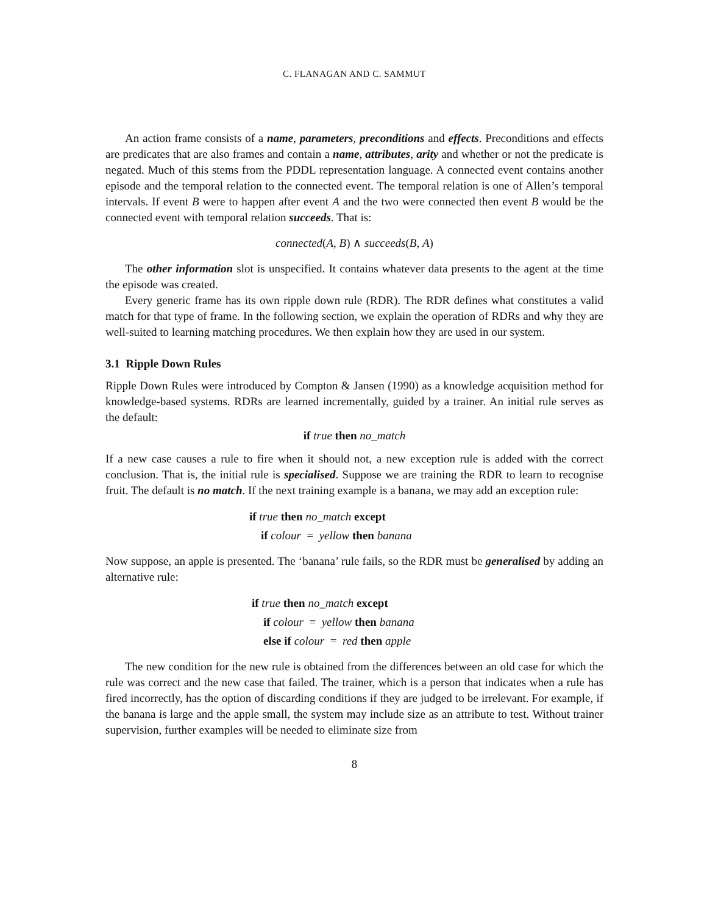C. FLANAGAN AND C. SAMMUT
An action frame consists of a name, parameters, preconditions and effects. Preconditions and effects are predicates that are also frames and contain a name, attributes, arity and whether or not the predicate is negated. Much of this stems from the PDDL representation language. A connected event contains another episode and the temporal relation to the connected event. The temporal relation is one of Allen’s temporal intervals. If event B were to happen after event A and the two were connected then event B would be the connected event with temporal relation succeeds. That is:
connected(A, B) ∧ succeeds(B, A)
The other information slot is unspecified. It contains whatever data presents to the agent at the time the episode was created.
Every generic frame has its own ripple down rule (RDR). The RDR defines what constitutes a valid match for that type of frame. In the following section, we explain the operation of RDRs and why they are well-suited to learning matching procedures. We then explain how they are used in our system.
3.1 Ripple Down Rules
Ripple Down Rules were introduced by Compton & Jansen (1990) as a knowledge acquisition method for knowledge-based systems. RDRs are learned incrementally, guided by a trainer. An initial rule serves as the default:
if true then no_match
If a new case causes a rule to fire when it should not, a new exception rule is added with the correct conclusion. That is, the initial rule is specialised. Suppose we are training the RDR to learn to recognise fruit. The default is no match. If the next training example is a banana, we may add an exception rule:
if true then no_match except
if colour = yellow then banana
Now suppose, an apple is presented. The ‘banana’ rule fails, so the RDR must be generalised by adding an alternative rule:
if true then no_match except
if colour = yellow then banana
else if colour = red then apple
The new condition for the new rule is obtained from the differences between an old case for which the rule was correct and the new case that failed. The trainer, which is a person that indicates when a rule has fired incorrectly, has the option of discarding conditions if they are judged to be irrelevant. For example, if the banana is large and the apple small, the system may include size as an attribute to test. Without trainer supervision, further examples will be needed to eliminate size from
8